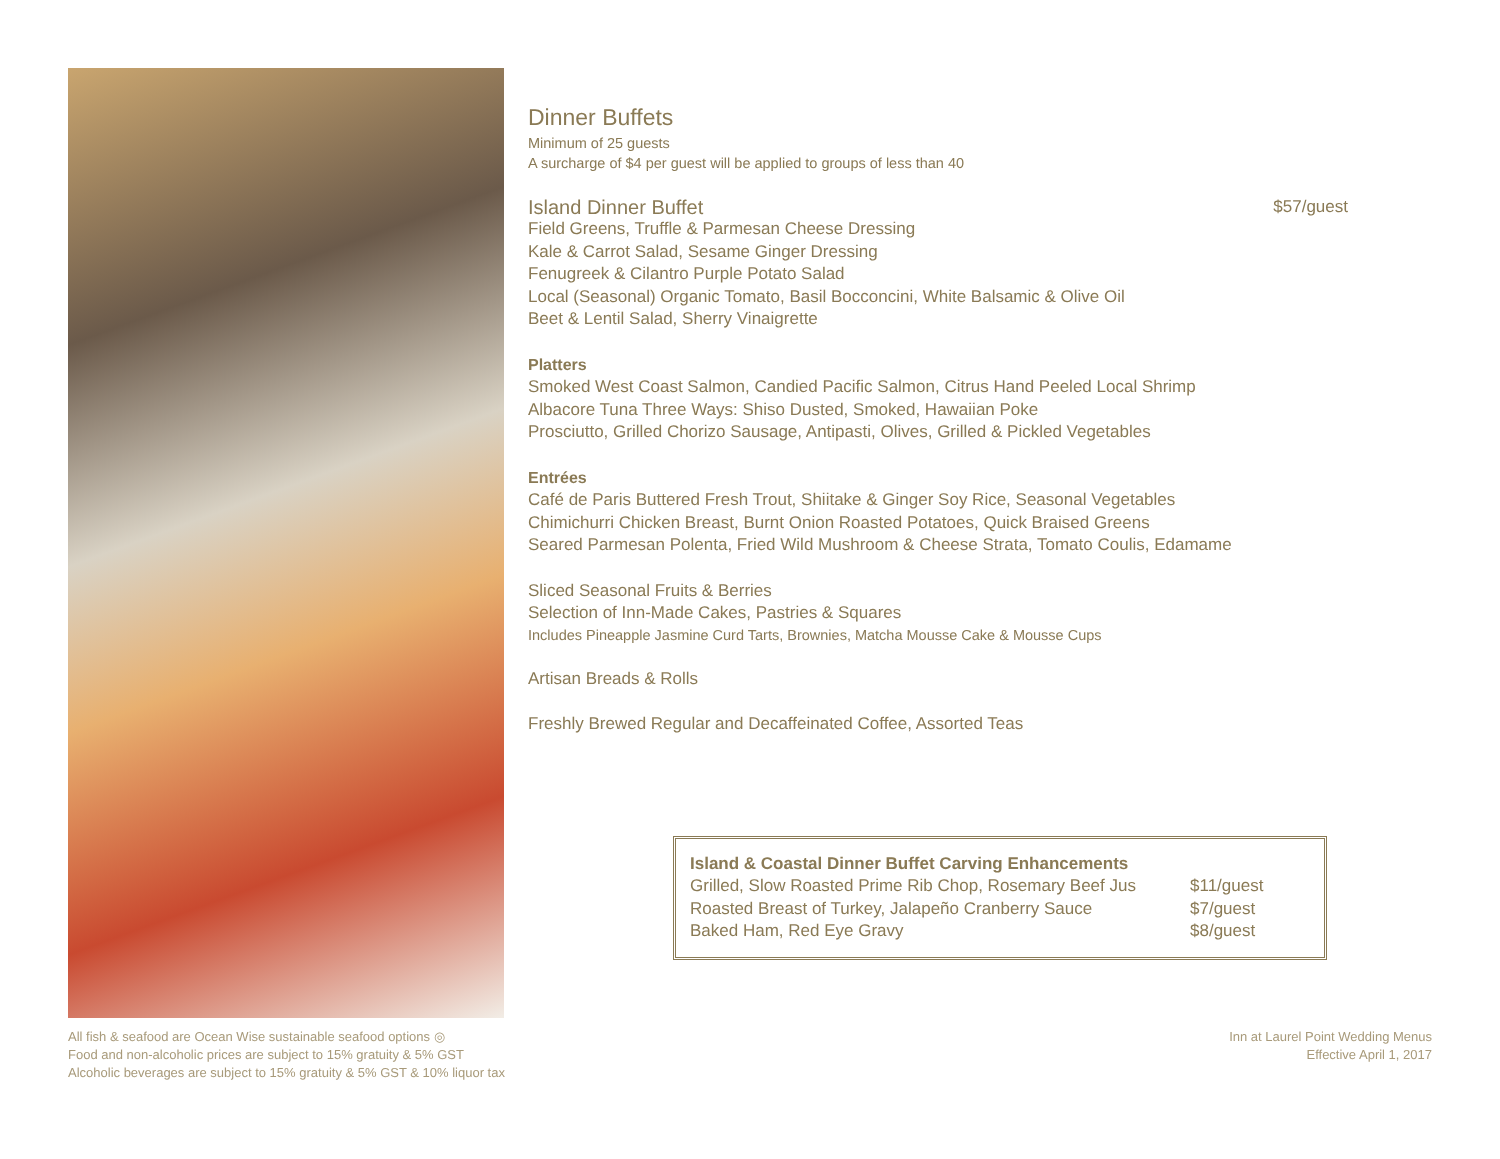Dinner Buffets
Minimum of 25 guests
A surcharge of $4 per guest will be applied to groups of less than 40
Island Dinner Buffet $57/guest
Field Greens, Truffle & Parmesan Cheese Dressing
Kale & Carrot Salad, Sesame Ginger Dressing
Fenugreek & Cilantro Purple Potato Salad
Local (Seasonal) Organic Tomato, Basil Bocconcini, White Balsamic & Olive Oil
Beet & Lentil Salad, Sherry Vinaigrette
Platters
Smoked West Coast Salmon, Candied Pacific Salmon, Citrus Hand Peeled Local Shrimp
Albacore Tuna Three Ways: Shiso Dusted, Smoked, Hawaiian Poke
Prosciutto, Grilled Chorizo Sausage, Antipasti, Olives, Grilled & Pickled Vegetables
Entrées
Café de Paris Buttered Fresh Trout, Shiitake & Ginger Soy Rice, Seasonal Vegetables
Chimichurri Chicken Breast, Burnt Onion Roasted Potatoes, Quick Braised Greens
Seared Parmesan Polenta, Fried Wild Mushroom & Cheese Strata, Tomato Coulis, Edamame
Sliced Seasonal Fruits & Berries
Selection of Inn-Made Cakes, Pastries & Squares
Includes Pineapple Jasmine Curd Tarts, Brownies, Matcha Mousse Cake & Mousse Cups
Artisan Breads & Rolls
Freshly Brewed Regular and Decaffeinated Coffee, Assorted Teas
| Island & Coastal Dinner Buffet Carving Enhancements | |
| --- | --- |
| Grilled, Slow Roasted Prime Rib Chop, Rosemary Beef Jus | $11/guest |
| Roasted Breast of Turkey, Jalapeño Cranberry Sauce | $7/guest |
| Baked Ham, Red Eye Gravy | $8/guest |
All fish & seafood are Ocean Wise sustainable seafood options ◎
Food and non-alcoholic prices are subject to 15% gratuity & 5% GST
Alcoholic beverages are subject to 15% gratuity & 5% GST & 10% liquor tax
Inn at Laurel Point Wedding Menus
Effective April 1, 2017